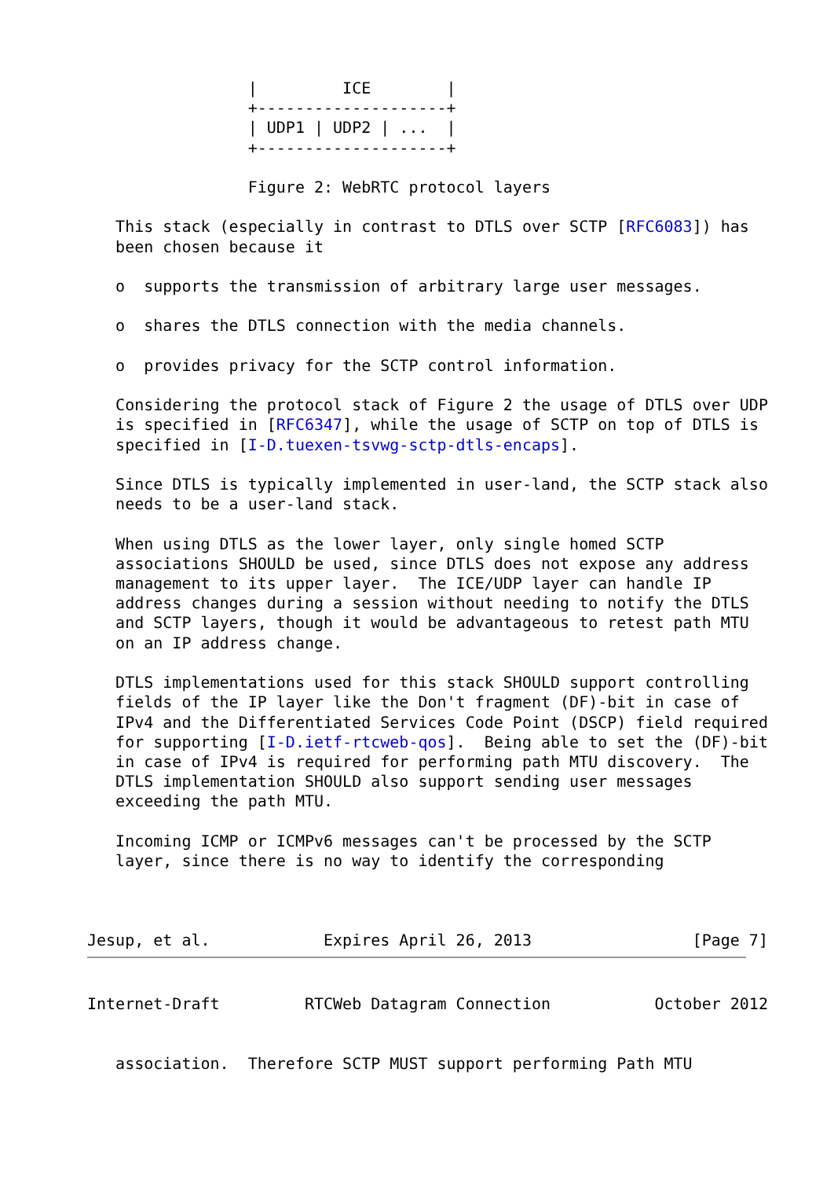|         ICE        |
                 +--------------------+
                 | UDP1 | UDP2 | ...  |
                 +--------------------+

                 Figure 2: WebRTC protocol layers

   This stack (especially in contrast to DTLS over SCTP [RFC6083]) has
   been chosen because it

   o  supports the transmission of arbitrary large user messages.

   o  shares the DTLS connection with the media channels.

   o  provides privacy for the SCTP control information.

   Considering the protocol stack of Figure 2 the usage of DTLS over UDP
   is specified in [RFC6347], while the usage of SCTP on top of DTLS is
   specified in [I-D.tuexen-tsvwg-sctp-dtls-encaps].

   Since DTLS is typically implemented in user-land, the SCTP stack also
   needs to be a user-land stack.

   When using DTLS as the lower layer, only single homed SCTP
   associations SHOULD be used, since DTLS does not expose any address
   management to its upper layer.  The ICE/UDP layer can handle IP
   address changes during a session without needing to notify the DTLS
   and SCTP layers, though it would be advantageous to retest path MTU
   on an IP address change.

   DTLS implementations used for this stack SHOULD support controlling
   fields of the IP layer like the Don't fragment (DF)-bit in case of
   IPv4 and the Differentiated Services Code Point (DSCP) field required
   for supporting [I-D.ietf-rtcweb-qos].  Being able to set the (DF)-bit
   in case of IPv4 is required for performing path MTU discovery.  The
   DTLS implementation SHOULD also support sending user messages
   exceeding the path MTU.

   Incoming ICMP or ICMPv6 messages can't be processed by the SCTP
   layer, since there is no way to identify the corresponding



Jesup, et al.            Expires April 26, 2013                 [Page 7]
Internet-Draft         RTCWeb Datagram Connection           October 2012


   association.  Therefore SCTP MUST support performing Path MTU